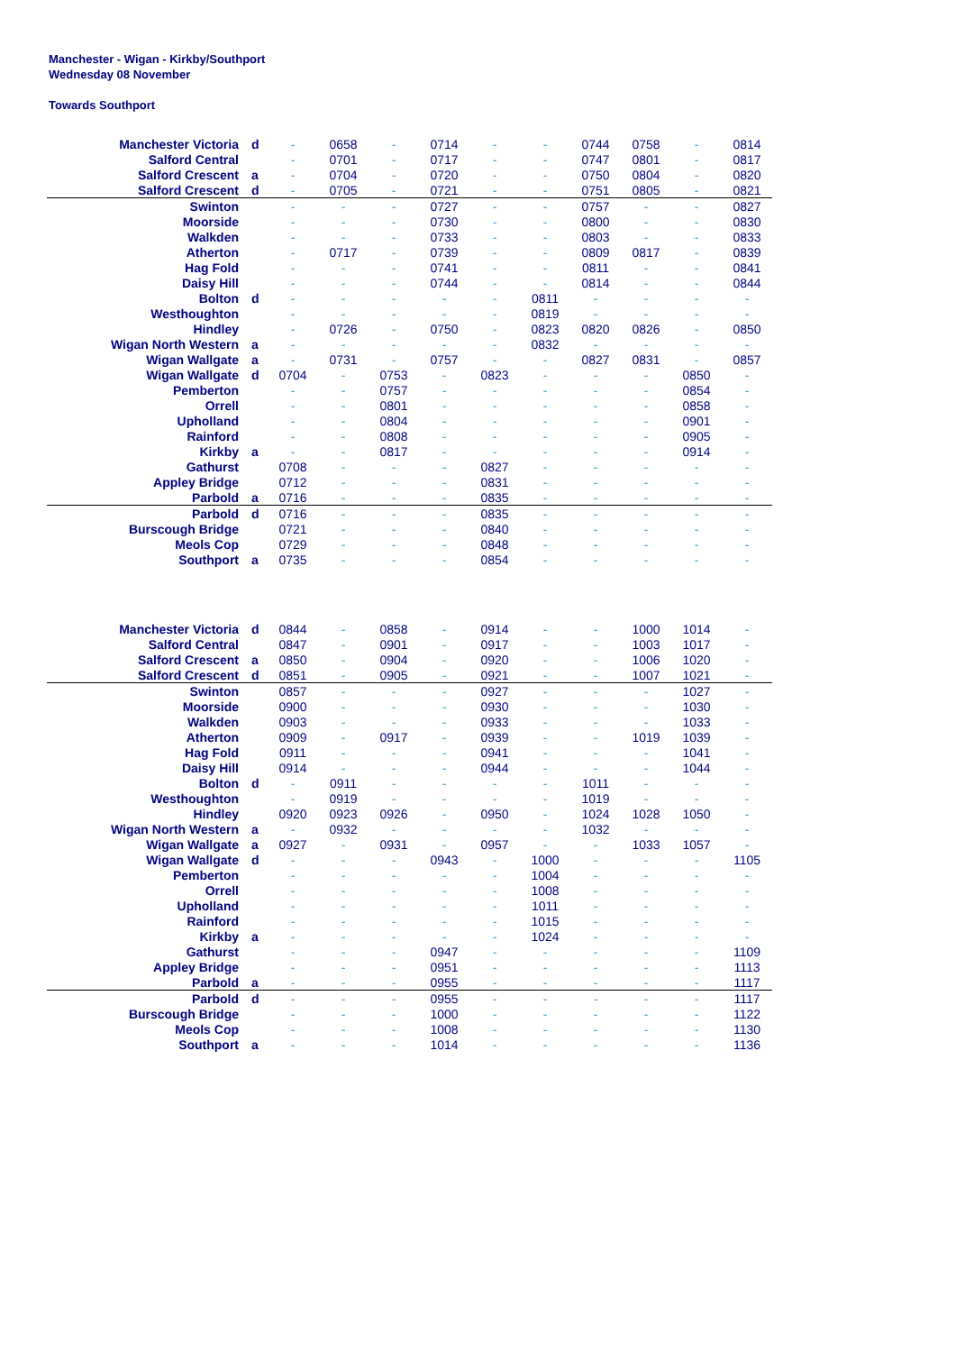Manchester - Wigan - Kirkby/Southport
Wednesday 08 November
Towards Southport
| Manchester Victoria | d | - | 0658 | - | 0714 | - | - | 0744 | 0758 | - | 0814 |
| Salford Central | | - | 0701 | - | 0717 | - | - | 0747 | 0801 | - | 0817 |
| Salford Crescent | a | - | 0704 | - | 0720 | - | - | 0750 | 0804 | - | 0820 |
| Salford Crescent | d | - | 0705 | - | 0721 | - | - | 0751 | 0805 | - | 0821 |
| Swinton | | - | - | - | 0727 | - | - | 0757 | - | - | 0827 |
| Moorside | | - | - | - | 0730 | - | - | 0800 | - | - | 0830 |
| Walkden | | - | - | - | 0733 | - | - | 0803 | - | - | 0833 |
| Atherton | | - | 0717 | - | 0739 | - | - | 0809 | 0817 | - | 0839 |
| Hag Fold | | - | - | - | 0741 | - | - | 0811 | - | - | 0841 |
| Daisy Hill | | - | - | - | 0744 | - | - | 0814 | - | - | 0844 |
| Bolton | d | - | - | - | - | - | 0811 | - | - | - | - |
| Westhoughton | | - | - | - | - | - | 0819 | - | - | - | - |
| Hindley | | - | 0726 | - | 0750 | - | 0823 | 0820 | 0826 | - | 0850 |
| Wigan North Western | a | - | - | - | - | - | 0832 | - | - | - | - |
| Wigan Wallgate | a | - | 0731 | - | 0757 | - | - | 0827 | 0831 | - | 0857 |
| Wigan Wallgate | d | 0704 | - | 0753 | - | 0823 | - | - | - | 0850 | - |
| Pemberton | | - | - | 0757 | - | - | - | - | - | 0854 | - |
| Orrell | | - | - | 0801 | - | - | - | - | - | 0858 | - |
| Upholland | | - | - | 0804 | - | - | - | - | - | 0901 | - |
| Rainford | | - | - | 0808 | - | - | - | - | - | 0905 | - |
| Kirkby | a | - | - | 0817 | - | - | - | - | - | 0914 | - |
| Gathurst | | 0708 | - | - | - | 0827 | - | - | - | - | - |
| Appley Bridge | | 0712 | - | - | - | 0831 | - | - | - | - | - |
| Parbold | a | 0716 | - | - | - | 0835 | - | - | - | - | - |
| Parbold | d | 0716 | - | - | - | 0835 | - | - | - | - | - |
| Burscough Bridge | | 0721 | - | - | - | 0840 | - | - | - | - | - |
| Meols Cop | | 0729 | - | - | - | 0848 | - | - | - | - | - |
| Southport | a | 0735 | - | - | - | 0854 | - | - | - | - | - |
| Manchester Victoria | d | 0844 | - | 0858 | - | 0914 | - | - | 1000 | 1014 | - |
| Salford Central | | 0847 | - | 0901 | - | 0917 | - | - | 1003 | 1017 | - |
| Salford Crescent | a | 0850 | - | 0904 | - | 0920 | - | - | 1006 | 1020 | - |
| Salford Crescent | d | 0851 | - | 0905 | - | 0921 | - | - | 1007 | 1021 | - |
| Swinton | | 0857 | - | - | - | 0927 | - | - | - | 1027 | - |
| Moorside | | 0900 | - | - | - | 0930 | - | - | - | 1030 | - |
| Walkden | | 0903 | - | - | - | 0933 | - | - | - | 1033 | - |
| Atherton | | 0909 | - | 0917 | - | 0939 | - | - | 1019 | 1039 | - |
| Hag Fold | | 0911 | - | - | - | 0941 | - | - | - | 1041 | - |
| Daisy Hill | | 0914 | - | - | - | 0944 | - | - | - | 1044 | - |
| Bolton | d | - | 0911 | - | - | - | - | 1011 | - | - | - |
| Westhoughton | | - | 0919 | - | - | - | - | 1019 | - | - | - |
| Hindley | | 0920 | 0923 | 0926 | - | 0950 | - | 1024 | 1028 | 1050 | - |
| Wigan North Western | a | - | 0932 | - | - | - | - | 1032 | - | - | - |
| Wigan Wallgate | a | 0927 | - | 0931 | - | 0957 | - | - | 1033 | 1057 | - |
| Wigan Wallgate | d | - | - | - | 0943 | - | 1000 | - | - | - | 1105 |
| Pemberton | | - | - | - | - | - | 1004 | - | - | - | - |
| Orrell | | - | - | - | - | - | 1008 | - | - | - | - |
| Upholland | | - | - | - | - | - | 1011 | - | - | - | - |
| Rainford | | - | - | - | - | - | 1015 | - | - | - | - |
| Kirkby | a | - | - | - | - | - | 1024 | - | - | - | - |
| Gathurst | | - | - | - | 0947 | - | - | - | - | - | 1109 |
| Appley Bridge | | - | - | - | 0951 | - | - | - | - | - | 1113 |
| Parbold | a | - | - | - | 0955 | - | - | - | - | - | 1117 |
| Parbold | d | - | - | - | 0955 | - | - | - | - | - | 1117 |
| Burscough Bridge | | - | - | - | 1000 | - | - | - | - | - | 1122 |
| Meols Cop | | - | - | - | 1008 | - | - | - | - | - | 1130 |
| Southport | a | - | - | - | 1014 | - | - | - | - | - | 1136 |